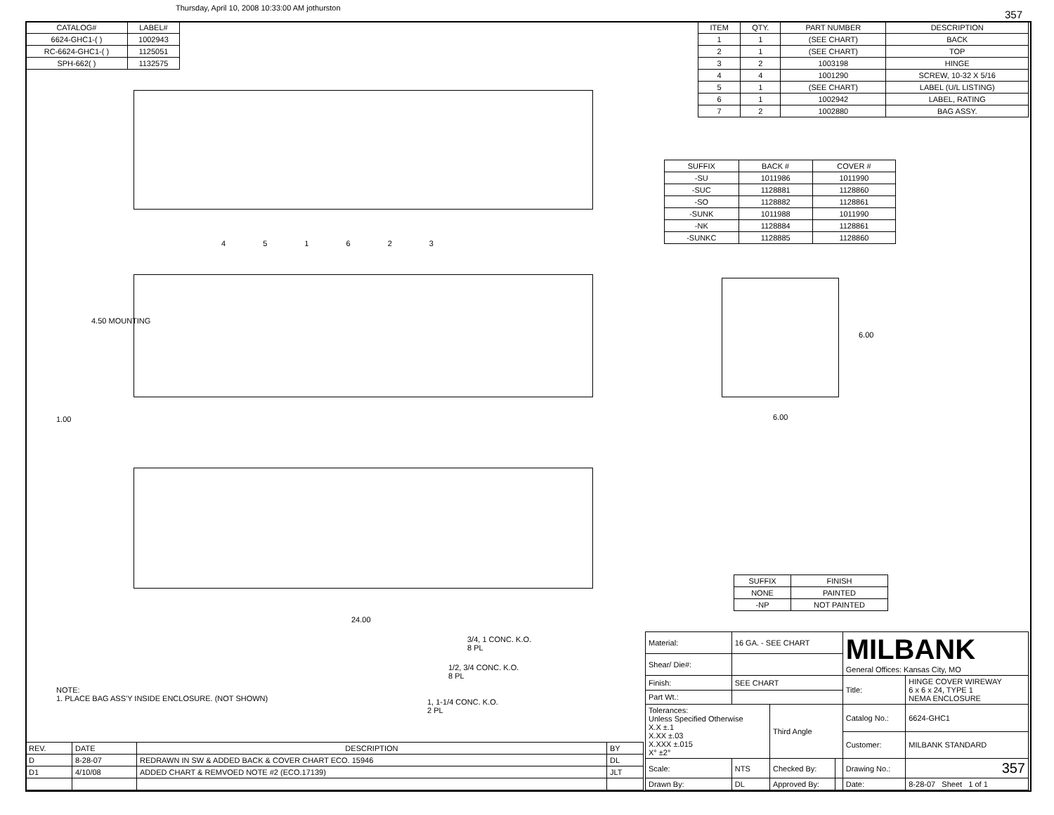Thursday, April 10, 2008 10:33:00 AM jothurston
357
| CATALOG# | LABEL# |
| --- | --- |
| 6624-GHC1-( ) | 1002943 |
| RC-6624-GHC1-( ) | 1125051 |
| SPH-662( ) | 1132575 |
| ITEM | QTY. | PART NUMBER | DESCRIPTION |
| --- | --- | --- | --- |
| 1 | 1 | (SEE CHART) | BACK |
| 2 | 1 | (SEE CHART) | TOP |
| 3 | 2 | 1003198 | HINGE |
| 4 | 4 | 1001290 | SCREW, 10-32 X 5/16 |
| 5 | 1 | (SEE CHART) | LABEL (U/L LISTING) |
| 6 | 1 | 1002942 | LABEL, RATING |
| 7 | 2 | 1002880 | BAG ASSY. |
| SUFFIX | BACK # | COVER # |
| --- | --- | --- |
| -SU | 1011986 | 1011990 |
| -SUC | 1128881 | 1128860 |
| -SO | 1128882 | 1128861 |
| -SUNK | 1011988 | 1011990 |
| -NK | 1128884 | 1128861 |
| -SUNKC | 1128885 | 1128860 |
4 5 1 6 2 3
4.50 MOUNTING
1.00
6.00
6.00
24.00
| SUFFIX | FINISH |
| --- | --- |
| NONE | PAINTED |
| -NP | NOT PAINTED |
3/4, 1 CONC. K.O.
8 PL
1/2, 3/4 CONC. K.O.
8 PL
1, 1-1/4 CONC. K.O.
2 PL
NOTE:
1. PLACE BAG ASS'Y INSIDE ENCLOSURE. (NOT SHOWN)
| REV. | DATE | DESCRIPTION | BY |
| D | 8-28-07 | REDRAWN IN SW & ADDED BACK & COVER CHART ECO. 15946 | DL |
| D1 | 4/10/08 | ADDED CHART & REMVOED NOTE #2 (ECO.17139) | JLT |
| Material: | 16 GA. - SEE CHART | | | MILBANK General Offices: Kansas City, MO | |
| Shear/ Die#: | | | | | |
| Finish: | SEE CHART | | | Title: | HINGE COVER WIREWAY 6 x 6 x 24, TYPE 1 NEMA ENCLOSURE |
| Part Wt.: | | | | | |
| Tolerances: Unless Specified Otherwise X.X ±.1 X.XX ±.03 X.XXX ±.015 X° ±2° | | Third Angle | | Catalog No.: | 6624-GHC1 |
| | | | | Customer: | MILBANK STANDARD |
| Scale: | NTS | Checked By: | | Drawing No.: | 357 |
| Drawn By: | DL | Approved By: | | Date: | 8-28-07 Sheet 1 of 1 |